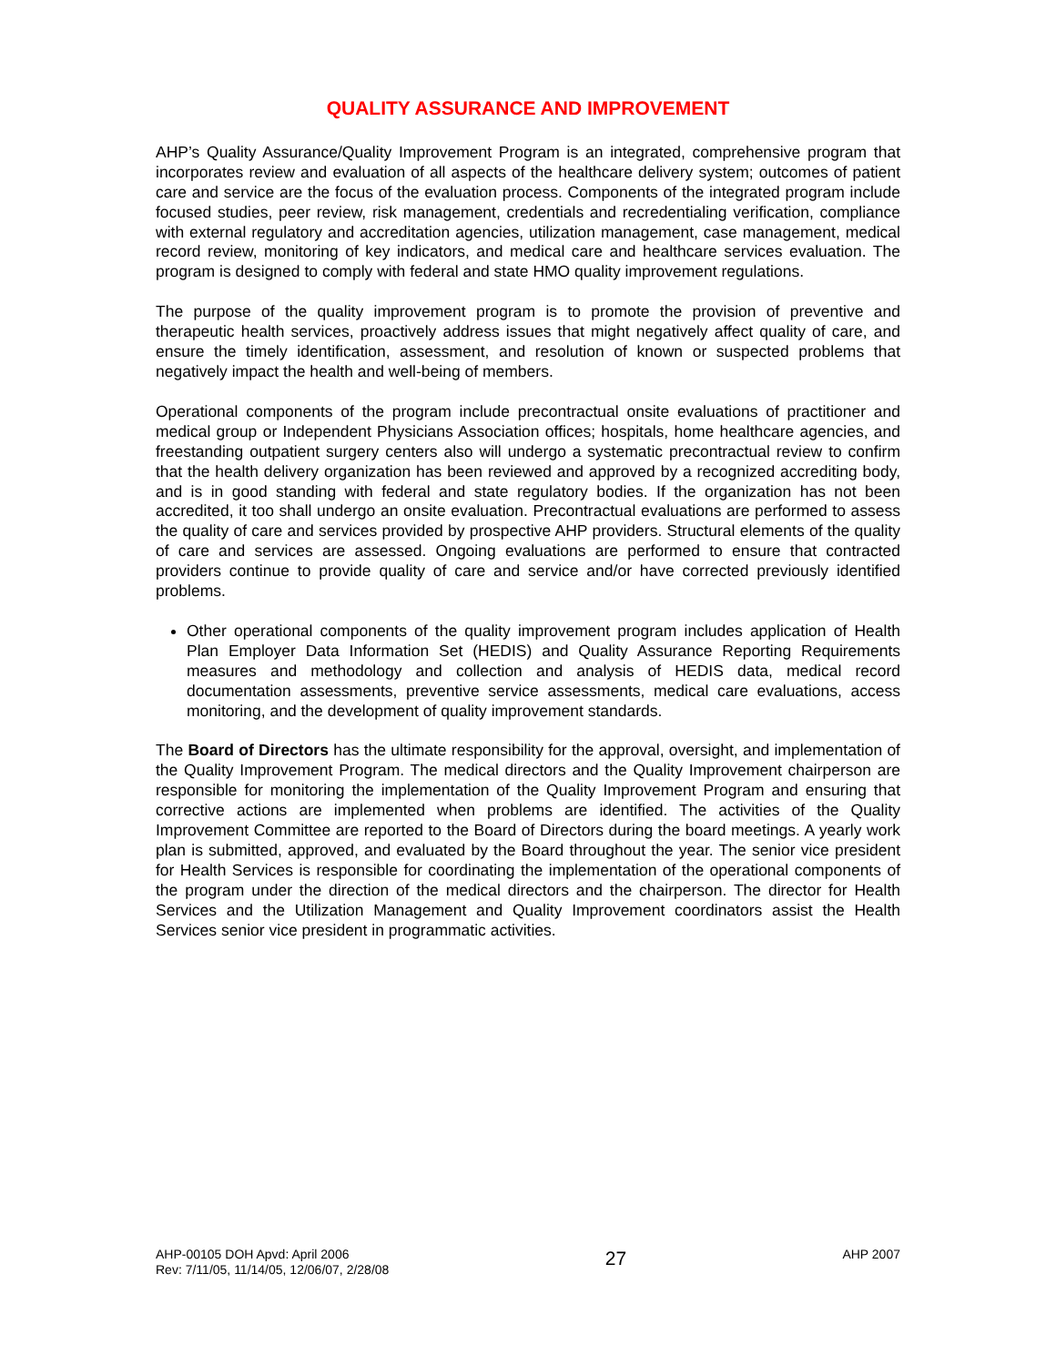QUALITY ASSURANCE AND IMPROVEMENT
AHP’s Quality Assurance/Quality Improvement Program is an integrated, comprehensive program that incorporates review and evaluation of all aspects of the healthcare delivery system; outcomes of patient care and service are the focus of the evaluation process. Components of the integrated program include focused studies, peer review, risk management, credentials and recredentialing verification, compliance with external regulatory and accreditation agencies, utilization management, case management, medical record review, monitoring of key indicators, and medical care and healthcare services evaluation. The program is designed to comply with federal and state HMO quality improvement regulations.
The purpose of the quality improvement program is to promote the provision of preventive and therapeutic health services, proactively address issues that might negatively affect quality of care, and ensure the timely identification, assessment, and resolution of known or suspected problems that negatively impact the health and well-being of members.
Operational components of the program include precontractual onsite evaluations of practitioner and medical group or Independent Physicians Association offices; hospitals, home healthcare agencies, and freestanding outpatient surgery centers also will undergo a systematic precontractual review to confirm that the health delivery organization has been reviewed and approved by a recognized accrediting body, and is in good standing with federal and state regulatory bodies. If the organization has not been accredited, it too shall undergo an onsite evaluation. Precontractual evaluations are performed to assess the quality of care and services provided by prospective AHP providers. Structural elements of the quality of care and services are assessed. Ongoing evaluations are performed to ensure that contracted providers continue to provide quality of care and service and/or have corrected previously identified problems.
Other operational components of the quality improvement program includes application of Health Plan Employer Data Information Set (HEDIS) and Quality Assurance Reporting Requirements measures and methodology and collection and analysis of HEDIS data, medical record documentation assessments, preventive service assessments, medical care evaluations, access monitoring, and the development of quality improvement standards.
The Board of Directors has the ultimate responsibility for the approval, oversight, and implementation of the Quality Improvement Program. The medical directors and the Quality Improvement chairperson are responsible for monitoring the implementation of the Quality Improvement Program and ensuring that corrective actions are implemented when problems are identified. The activities of the Quality Improvement Committee are reported to the Board of Directors during the board meetings. A yearly work plan is submitted, approved, and evaluated by the Board throughout the year. The senior vice president for Health Services is responsible for coordinating the implementation of the operational components of the program under the direction of the medical directors and the chairperson. The director for Health Services and the Utilization Management and Quality Improvement coordinators assist the Health Services senior vice president in programmatic activities.
AHP-00105 DOH Apvd: April 2006
Rev: 7/11/05, 11/14/05, 12/06/07, 2/28/08
27
AHP 2007